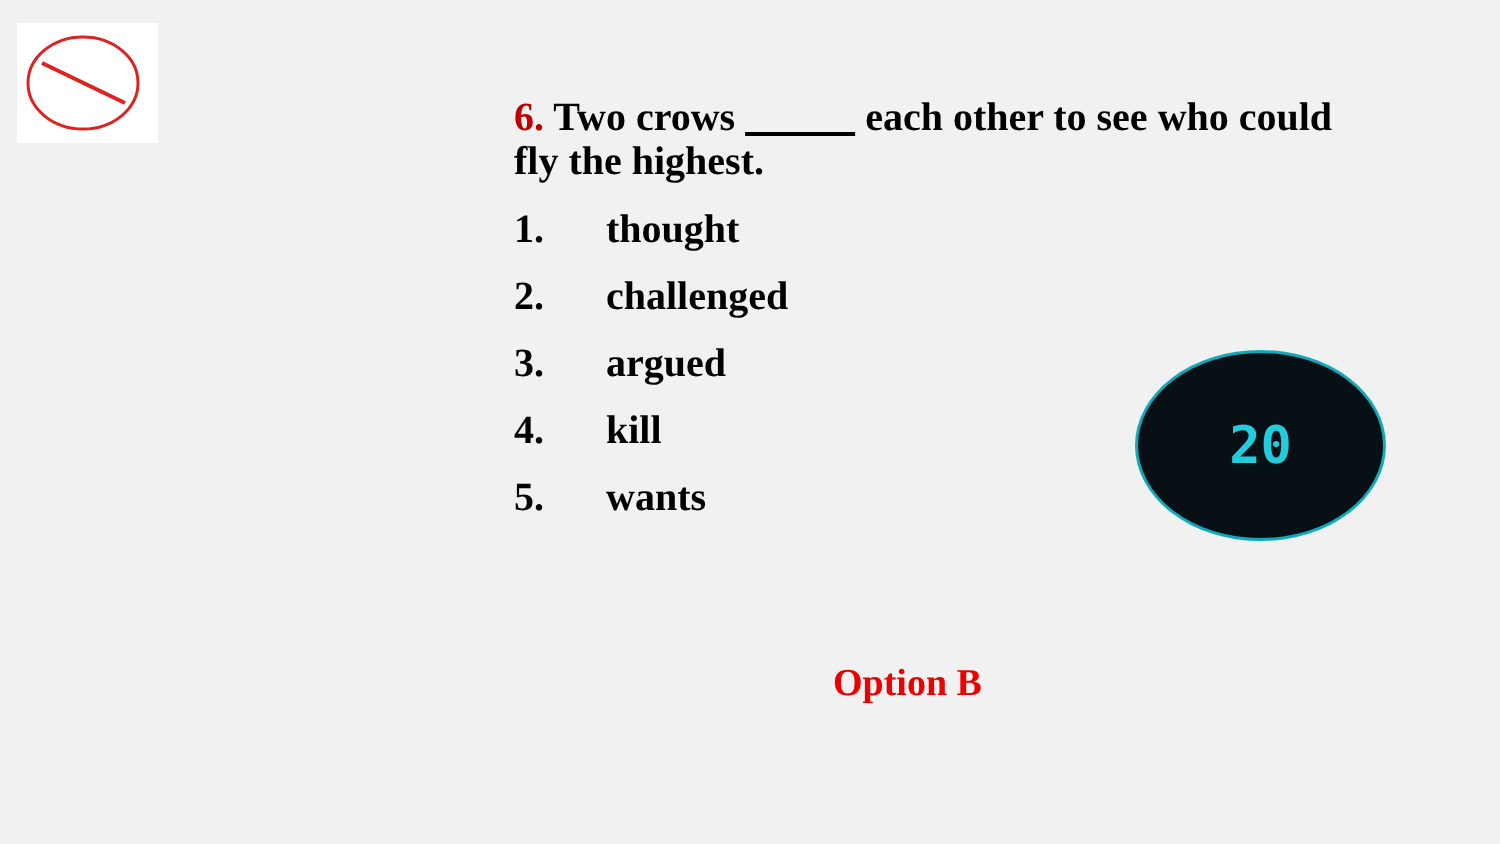6. Two crows each other to see who could fly the highest.
1. thought
2. challenged
3. argued
4. kill
5. wants
20
Option B